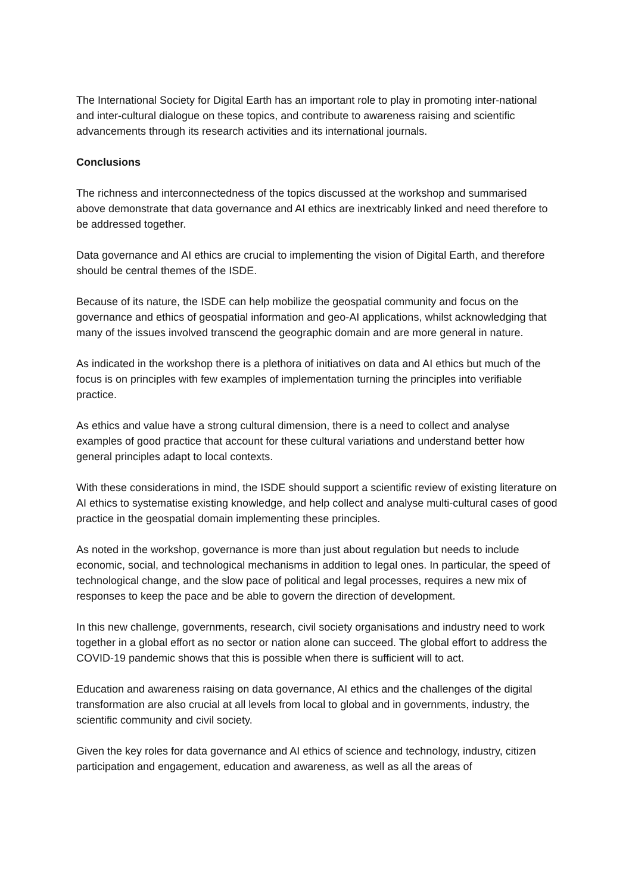The International Society for Digital Earth has an important role to play in promoting inter-national and inter-cultural dialogue on these topics, and contribute to awareness raising and scientific advancements through its research activities and its international journals.
Conclusions
The richness and interconnectedness of the topics discussed at the workshop and summarised above demonstrate that data governance and AI ethics are inextricably linked and need therefore to be addressed together.
Data governance and AI ethics are crucial to implementing the vision of Digital Earth, and therefore should be central themes of the ISDE.
Because of its nature, the ISDE can help mobilize the geospatial community and focus on the governance and ethics of geospatial information and geo-AI applications, whilst acknowledging that many of the issues involved transcend the geographic domain and are more general in nature.
As indicated in the workshop there is a plethora of initiatives on data and AI ethics but much of the focus is on principles with few examples of implementation turning the principles into verifiable practice.
As ethics and value have a strong cultural dimension, there is a need to collect and analyse examples of good practice that account for these cultural variations and understand better how general principles adapt to local contexts.
With these considerations in mind, the ISDE should support a scientific review of existing literature on AI ethics to systematise existing knowledge, and help collect and analyse multi-cultural cases of good practice in the geospatial domain implementing these principles.
As noted in the workshop, governance is more than just about regulation but needs to include economic, social, and technological mechanisms in addition to legal ones. In particular, the speed of technological change, and the slow pace of political and legal processes, requires a new mix of responses to keep the pace and be able to govern the direction of development.
In this new challenge, governments, research, civil society organisations and industry need to work together in a global effort as no sector or nation alone can succeed. The global effort to address the COVID-19 pandemic shows that this is possible when there is sufficient will to act.
Education and awareness raising on data governance, AI ethics and the challenges of the digital transformation are also crucial at all levels from local to global and in governments, industry, the scientific community and civil society.
Given the key roles for data governance and AI ethics of science and technology, industry, citizen participation and engagement, education and awareness, as well as all the areas of